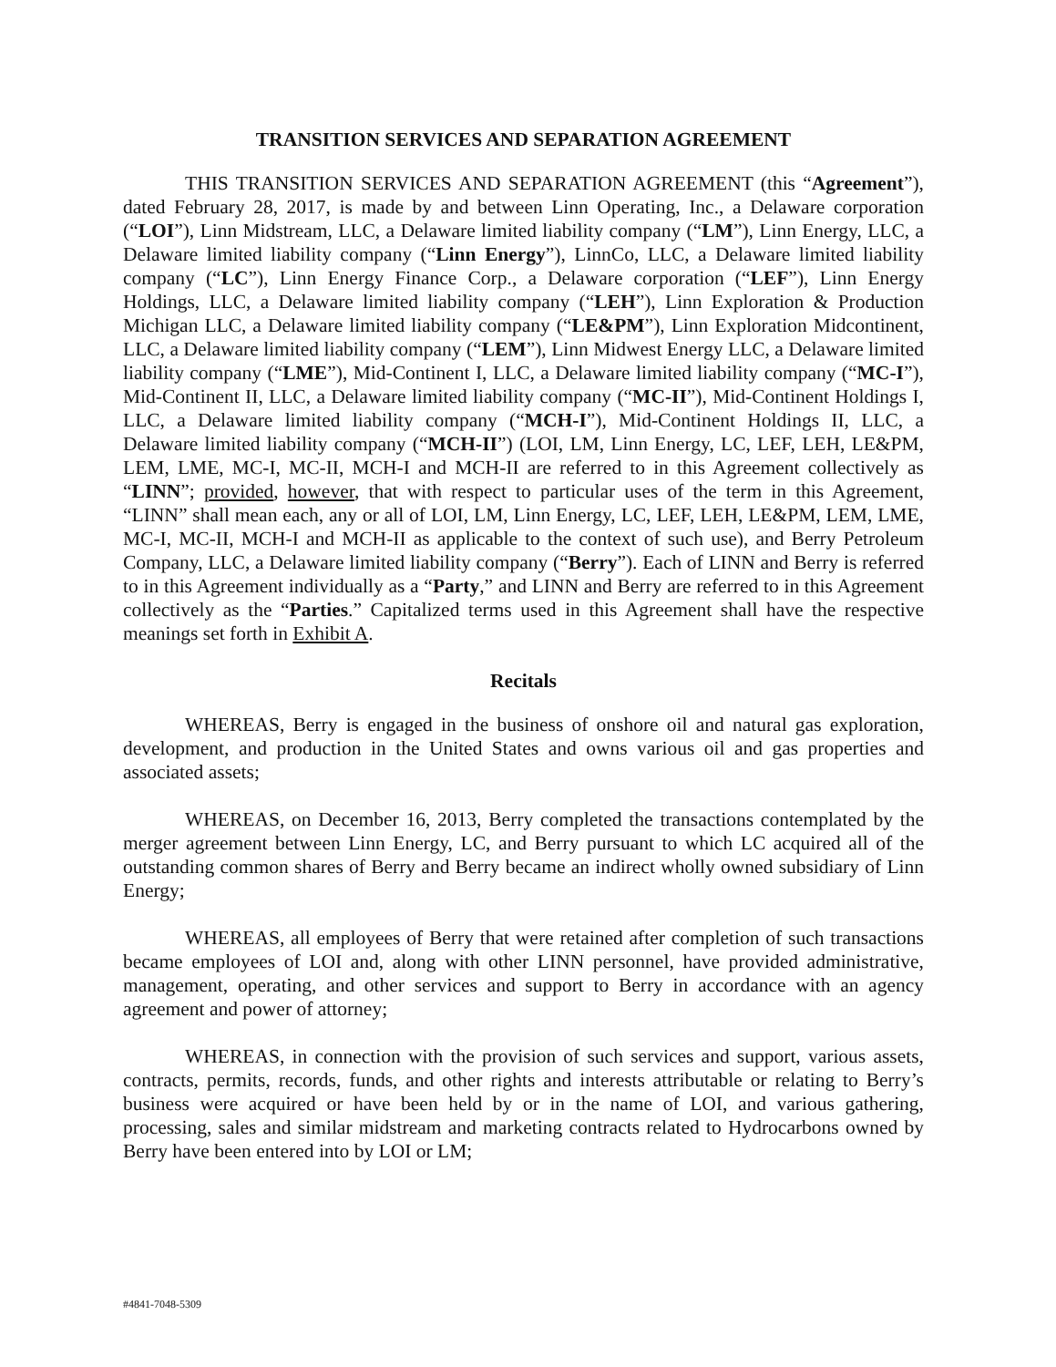TRANSITION SERVICES AND SEPARATION AGREEMENT
THIS TRANSITION SERVICES AND SEPARATION AGREEMENT (this “Agreement”), dated February 28, 2017, is made by and between Linn Operating, Inc., a Delaware corporation (“LOI”), Linn Midstream, LLC, a Delaware limited liability company (“LM”), Linn Energy, LLC, a Delaware limited liability company (“Linn Energy”), LinnCo, LLC, a Delaware limited liability company (“LC”), Linn Energy Finance Corp., a Delaware corporation (“LEF”), Linn Energy Holdings, LLC, a Delaware limited liability company (“LEH”), Linn Exploration & Production Michigan LLC, a Delaware limited liability company (“LE&PM”), Linn Exploration Midcontinent, LLC, a Delaware limited liability company (“LEM”), Linn Midwest Energy LLC, a Delaware limited liability company (“LME”), Mid-Continent I, LLC, a Delaware limited liability company (“MC-I”), Mid-Continent II, LLC, a Delaware limited liability company (“MC-II”), Mid-Continent Holdings I, LLC, a Delaware limited liability company (“MCH-I”), Mid-Continent Holdings II, LLC, a Delaware limited liability company (“MCH-II”) (LOI, LM, Linn Energy, LC, LEF, LEH, LE&PM, LEM, LME, MC-I, MC-II, MCH-I and MCH-II are referred to in this Agreement collectively as “LINN”; provided, however, that with respect to particular uses of the term in this Agreement, “LINN” shall mean each, any or all of LOI, LM, Linn Energy, LC, LEF, LEH, LE&PM, LEM, LME, MC-I, MC-II, MCH-I and MCH-II as applicable to the context of such use), and Berry Petroleum Company, LLC, a Delaware limited liability company (“Berry”). Each of LINN and Berry is referred to in this Agreement individually as a “Party,” and LINN and Berry are referred to in this Agreement collectively as the “Parties.” Capitalized terms used in this Agreement shall have the respective meanings set forth in Exhibit A.
Recitals
WHEREAS, Berry is engaged in the business of onshore oil and natural gas exploration, development, and production in the United States and owns various oil and gas properties and associated assets;
WHEREAS, on December 16, 2013, Berry completed the transactions contemplated by the merger agreement between Linn Energy, LC, and Berry pursuant to which LC acquired all of the outstanding common shares of Berry and Berry became an indirect wholly owned subsidiary of Linn Energy;
WHEREAS, all employees of Berry that were retained after completion of such transactions became employees of LOI and, along with other LINN personnel, have provided administrative, management, operating, and other services and support to Berry in accordance with an agency agreement and power of attorney;
WHEREAS, in connection with the provision of such services and support, various assets, contracts, permits, records, funds, and other rights and interests attributable or relating to Berry’s business were acquired or have been held by or in the name of LOI, and various gathering, processing, sales and similar midstream and marketing contracts related to Hydrocarbons owned by Berry have been entered into by LOI or LM;
#4841-7048-5309